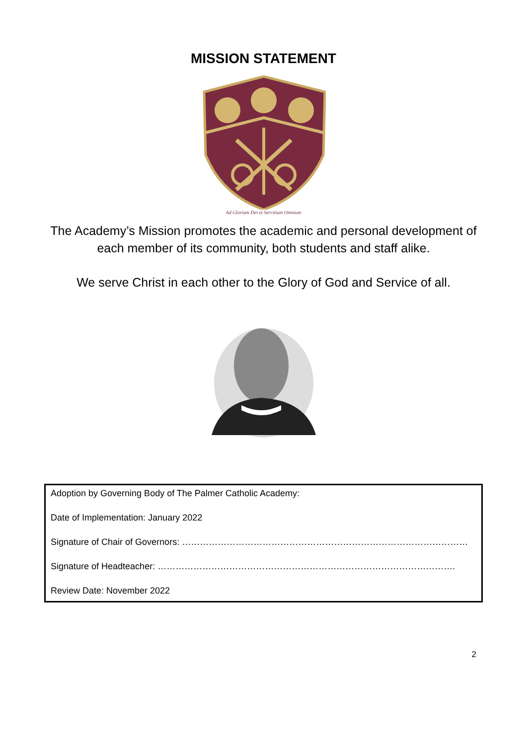MISSION STATEMENT
Ad Gloriam Dei et Servitium Omnium
The Academy’s Mission promotes the academic and personal development of each member of its community, both students and staff alike.
We serve Christ in each other to the Glory of God and Service of all.
Adoption by Governing Body of The Palmer Catholic Academy:
Date of Implementation: January 2022
Signature of Chair of Governors: ……………………………………………………………………………………
Signature of Headteacher: ……………………………………………………………………………………….
Review Date: November 2022
2